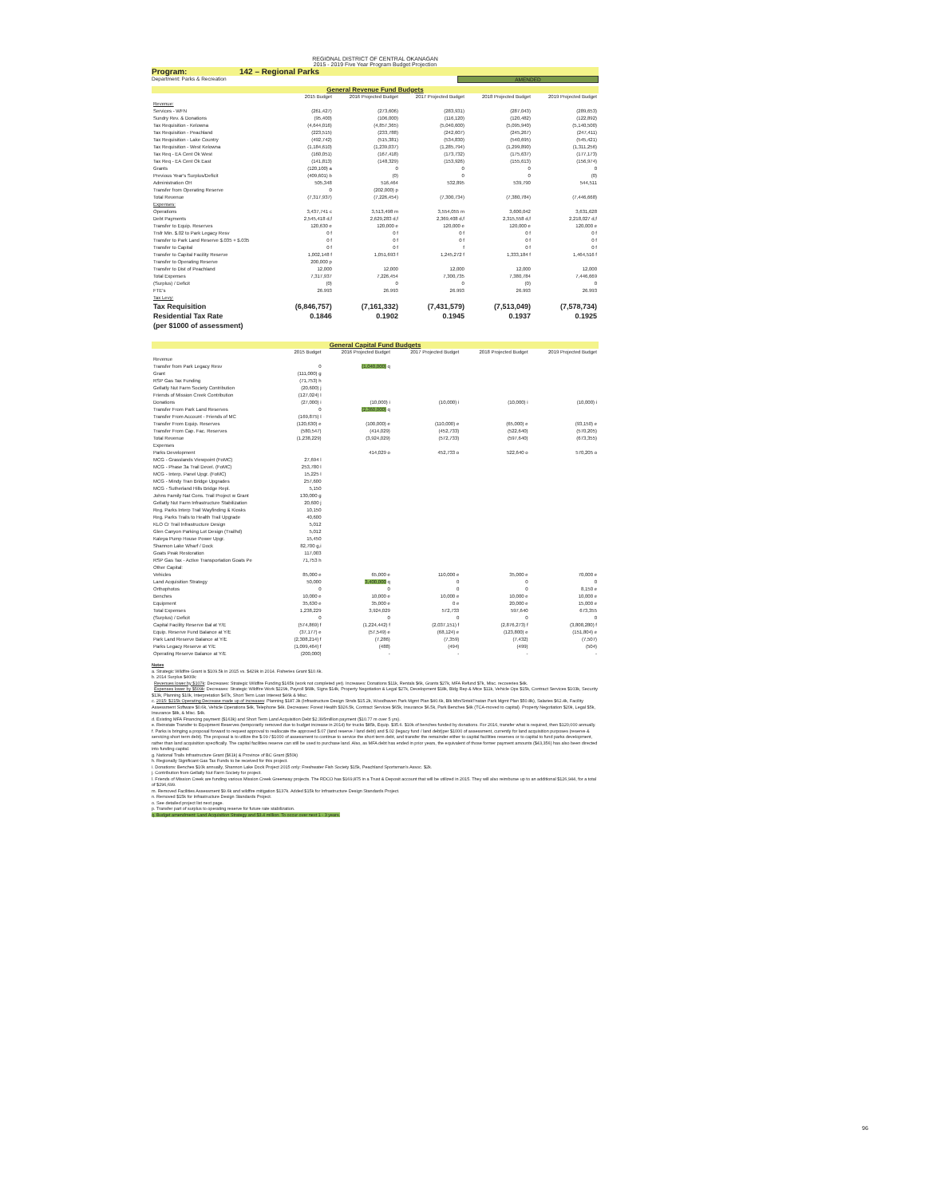REGIONAL DISTRICT OF CENTRAL OKANAGAN
2015 - 2019 Five Year Program Budget Projection
Program: 142 – Regional Parks
Department: Parks & Recreation AMENDED
General Revenue Fund Budgets
| | 2015 Budget | 2016 Projected Budget | 2017 Projected Budget | 2018 Projected Budget | 2019 Projected Budget |
| --- | --- | --- | --- | --- | --- |
| Revenue: | | | | | |
| Services - WFN | (261,427) | (273,606) | (283,931) | (287,043) | (289,653) |
| Sundry Rev. & Donations | (95,400) | (106,000) | (116,120) | (120,482) | (122,892) |
| Tax Requisition - Kelowna | (4,644,016) | (4,857,365) | (5,040,600) | (5,095,940) | (5,140,500) |
| Tax Requisition - Peachland | (223,515) | (233,788) | (242,607) | (245,267) | (247,411) |
| Tax Requisition - Lake Country | (492,742) | (515,381) | (534,830) | (540,695) | (545,421) |
| Tax Requisition - West Kelowna | (1,184,610) | (1,239,037) | (1,285,794) | (1,299,890) | (1,311,256) |
| Tax Req - EA Cent Ok West | (160,051) | (167,418) | (173,732) | (175,637) | (177,173) |
| Tax Req - EA Cent Ok East | (141,813) | (148,329) | (153,926) | (155,613) | (156,974) |
| Grants | (120,100) a | 0 | 0 | 0 | 0 |
| Previous Year's Surplus/Deficit | (409,601) b | (0) | 0 | 0 | (0) |
| Administration OH | 505,348 | 516,464 | 532,895 | 539,790 | 544,511 |
| Transfer from Operating Reserve | 0 | (202,000) p | | | |
| Total Revenue | (7,317,937) | (7,226,454) | (7,300,734) | (7,380,784) | (7,446,668) |
| Expenses: | | | | | |
| Operations | 3,437,741 c | 3,513,498 m | 3,554,055 m | 3,600,042 | 3,631,628 |
| Debt Payments | 2,545,418 d,f | 2,629,283 d,f | 2,369,408 d,f | 2,315,558 d,f | 2,218,027 d,f |
| Transfer to Equip. Reserves | 120,630 e | 120,000 e | 120,000 e | 120,000 e | 120,000 e |
| Trsfr Min. $.02 to Park Legacy Resv | 0 f | 0 f | 0 f | 0 f | 0 f |
| Transfer to Park Land Reserve $.035 + $.035 | 0 f | 0 f | 0 f | 0 f | 0 f |
| Transfer to Capital | 0 f | 0 f | f | 0 f | 0 f |
| Transfer to Capital Facility Reserve | 1,002,148 f | 1,051,693 f | 1,245,272 f | 1,333,184 f | 1,464,516 f |
| Transfer to Operating Reserve | 200,000 p | | | | |
| Transfer to Dist of Peachland | 12,000 | 12,000 | 12,000 | 12,000 | 12,000 |
| Total Expenses | 7,317,937 | 7,226,454 | 7,300,735 | 7,380,784 | 7,446,669 |
| (Surplus) / Deficit | (0) | 0 | 0 | (0) | 0 |
| FTE's | 26.993 | 26.993 | 26.993 | 26.993 | 26.993 |
| Tax Levy: | | | | | |
| Tax Requisition | (6,846,757) | (7,161,332) | (7,431,579) | (7,513,049) | (7,578,734) |
| Residential Tax Rate | 0.1846 | 0.1902 | 0.1945 | 0.1937 | 0.1925 |
| (per $1000 of assessment) | | | | | |
General Capital Fund Budgets
| | 2015 Budget | 2016 Projected Budget | 2017 Projected Budget | 2018 Projected Budget | 2019 Projected Budget |
| --- | --- | --- | --- | --- | --- |
| Revenue | | | | | |
| Transfer from Park Legacy Resv | 0 | (1,040,000) q | | | |
| Grant | (111,000) g | | | | |
| RSP Gas Tax Funding | (71,753) h | | | | |
| Gellatly Nut Farm Society Contribution | (20,600) j | | | | |
| Friends of Mission Creek Contribution | (127,024) l | | | | |
| Donations | (27,000) i | (10,000) i | (10,000) i | (10,000) i | (10,000) i |
| Transfer From Park Land Reserves | 0 | (2,360,000) q | | | |
| Transfer From Account - Friends of MC | (169,875) l | | | | |
| Transfer From Equip. Reserves | (120,630) e | (100,000) e | (110,000) e | (65,000) e | (93,150) e |
| Transfer From Cap. Fac. Reserves | (580,547) | (414,029) | (452,733) | (522,640) | (570,205) |
| Total Revenue | (1,238,229) | (3,924,029) | (572,733) | (597,640) | (673,355) |
| Expenses | | | | | |
| Parks Development | | 414,029 o | 452,733 o | 522,640 o | 570,205 o |
| MCG - Grasslands Viewpoint (FoMC) | 27,694 l | | | | |
| MCG - Phase 3a Trail Devel. (FoMC) | 253,780 l | | | | |
| MCG - Interp. Panel Upgr. (FoMC) | 15,225 l | | | | |
| MCG - Mindy Tran Bridge Upgrades | 257,600 | | | | |
| MCG - Sutherland Hills Bridge Repl. | 5,150 | | | | |
| Johns Family Nat Cons. Trail Project w Grant | 130,000 g | | | | |
| Gellatly Nut Farm Infrastructure Stabilization | 20,600 j | | | | |
| Reg. Parks Interp Trail Wayfinding & Kiosks | 10,150 | | | | |
| Reg. Parks Trails to Health Trail Upgrade | 40,600 | | | | |
| KLO Cr Trail Infrastructure Design | 5,012 | | | | |
| Glen Canyon Parking Lot Design (Trailhd) | 5,012 | | | | |
| Kaleya Pump House Power Upgr. | 15,450 | | | | |
| Shannon Lake Wharf / Dock | 82,700 g,i | | | | |
| Goats Peak Restoration | 117,003 | | | | |
| RSP Gas Tax - Active Transportation Goats Pe | 71,753 h | | | | |
| Other Capital: | | | | | |
| Vehicles | 85,000 e | 65,000 e | 110,000 e | 35,000 e | 70,000 e |
| Land Acquisition Strategy | 50,000 | 3,400,000 q | 0 | 0 | 0 |
| Orthophotos | 0 | 0 | 0 | 0 | 8,150 e |
| Benches | 10,000 e | 10,000 e | 10,000 e | 10,000 e | 10,000 e |
| Equipment | 35,630 e | 35,000 e | 0 e | 20,000 e | 15,000 e |
| Total Expenses | 1,238,229 | 3,924,029 | 572,733 | 597,640 | 673,355 |
| (Surplus) / Deficit | 0 | 0 | 0 | 0 | 0 |
| Capital Facility Reserve Bal at Y/E | (574,869) f | (1,224,442) f | (2,037,151) f | (2,876,273) f | (3,808,280) f |
| Equip. Reserve Fund Balance at Y/E | (37,177) e | (57,549) e | (68,124) e | (123,800) e | (151,804) e |
| Park Land Reserve Balance at Y/E | (2,308,214) f | (7,286) | (7,359) | (7,432) | (7,507) |
| Parks Legacy Reserve at Y/E | (1,099,464) f | (488) | (494) | (499) | (504) |
| Operating Reserve Balance at Y/E | (200,000) | - | - | - | - |
Notes
a. Strategic Wildfire Grant is $109.5k in 2015 vs. $429k in 2014. Fisheries Grant $10.6k.
b. 2014 Surplus $400k:
Revenues lower by $107k: Decreases: Strategic Wildfire Funding $165k (work not completed yet). Increases: Donations $11k, Rentals $6k, Grants $27k, MFA Refund $7k, Misc. recoveries $4k.
Expenses lower by $509k: Decreases: Strategic Wildfire Work $229k, Payroll $68k, Signs $14k, Property Negotiation & Legal $27k, Development $18k, Bldg Rep & Mtce $11k, Vehicle Ops $15k, Contract Services $103k, Security $13k, Planning $10k, Interpretation $47k, Short Term Loan Interest $46k & Misc.
c. 2015: $215k Operating Decrease made up of increases: Planning $187.3k (Infrastructure Design Stnds $15.2k, Woodhaven Park Mgmt Plan $40.6k, Blk Mtn/Sntsk'l'natan Park Mgmt Plan $50.8k), Salaries $62.4k, Facility Assessment Software $0.6k, Vehicle Operations $4k, Telephone $4k. Decreases: Forest Health $326.5k, Contract Services $65k, Insurance $6.5k, Park Benches $4k (TCA-moved to capital). Property Negotiation $20k, Legal $5k, Insurance $8k, & Misc. $4k.
d. Existing MFA Financing payment ($163k) and Short Term Land Acquisition Debt $2.395million payment ($10.77 m over 5 yrs).
e. Reinstate Transfer to Equipment Reserves (temporarily removed due to budget increase in 2014) for trucks $85k, Equip. $35.6. $10k of benches funded by donations. For 2016, transfer what is required, then $120,000 annually.
f. Parks is bringing a proposal forward to request approval to reallocate the approved $.07 (land reserve / land debt) and $.02 (legacy fund / land debt)per $1000 of assessment, currently for land acquisition purposes (reserve & servicing short term debt). The proposal is to utilize the $.09 / $1000 of assessment to continue to service the short term debt, and transfer the remainder either to capital facilities reserves or to capital to fund parks development, rather than land acquisition specifically. The capital facilities reserve can still be used to purchase land. Also, as MFA debt has ended in prior years, the equivalent of those former payment amounts ($43,356) has also been directed into funding capital.
g. National Trails Infrastructure Grant ($61k) & Province of BC Grant ($50k)
h. Regionally Significant Gas Tax Funds to be received for this project.
i. Donations: Benches $10k annually, Shannon Lake Dock Project 2015 only: Freshwater Fish Society $15k, Peachland Sportsman's Assoc. $2k.
j. Contribution from Gellatly Nut Farm Society for project.
l. Friends of Mission Creek are funding various Mission Creek Greenway projects. The RDCO has $169,875 in a Trust & Deposit account that will be utilized in 2015. They will also reimburse up to an additional $126,944, for a total of $296,699.
m. Removed Facilities Assessment $9.6k and wildfire mitigation $137k. Added $15k for Infrastructure Design Standards Project.
n. Removed $15k for Infrastructure Design Standards Project.
o. See detailed project list next page.
p. Transfer part of surplus to operating reserve for future rate stabilization.
q. Budget amendment: Land Acquisition Strategy and $3.4 million. To occur over next 1 - 3 years.
96